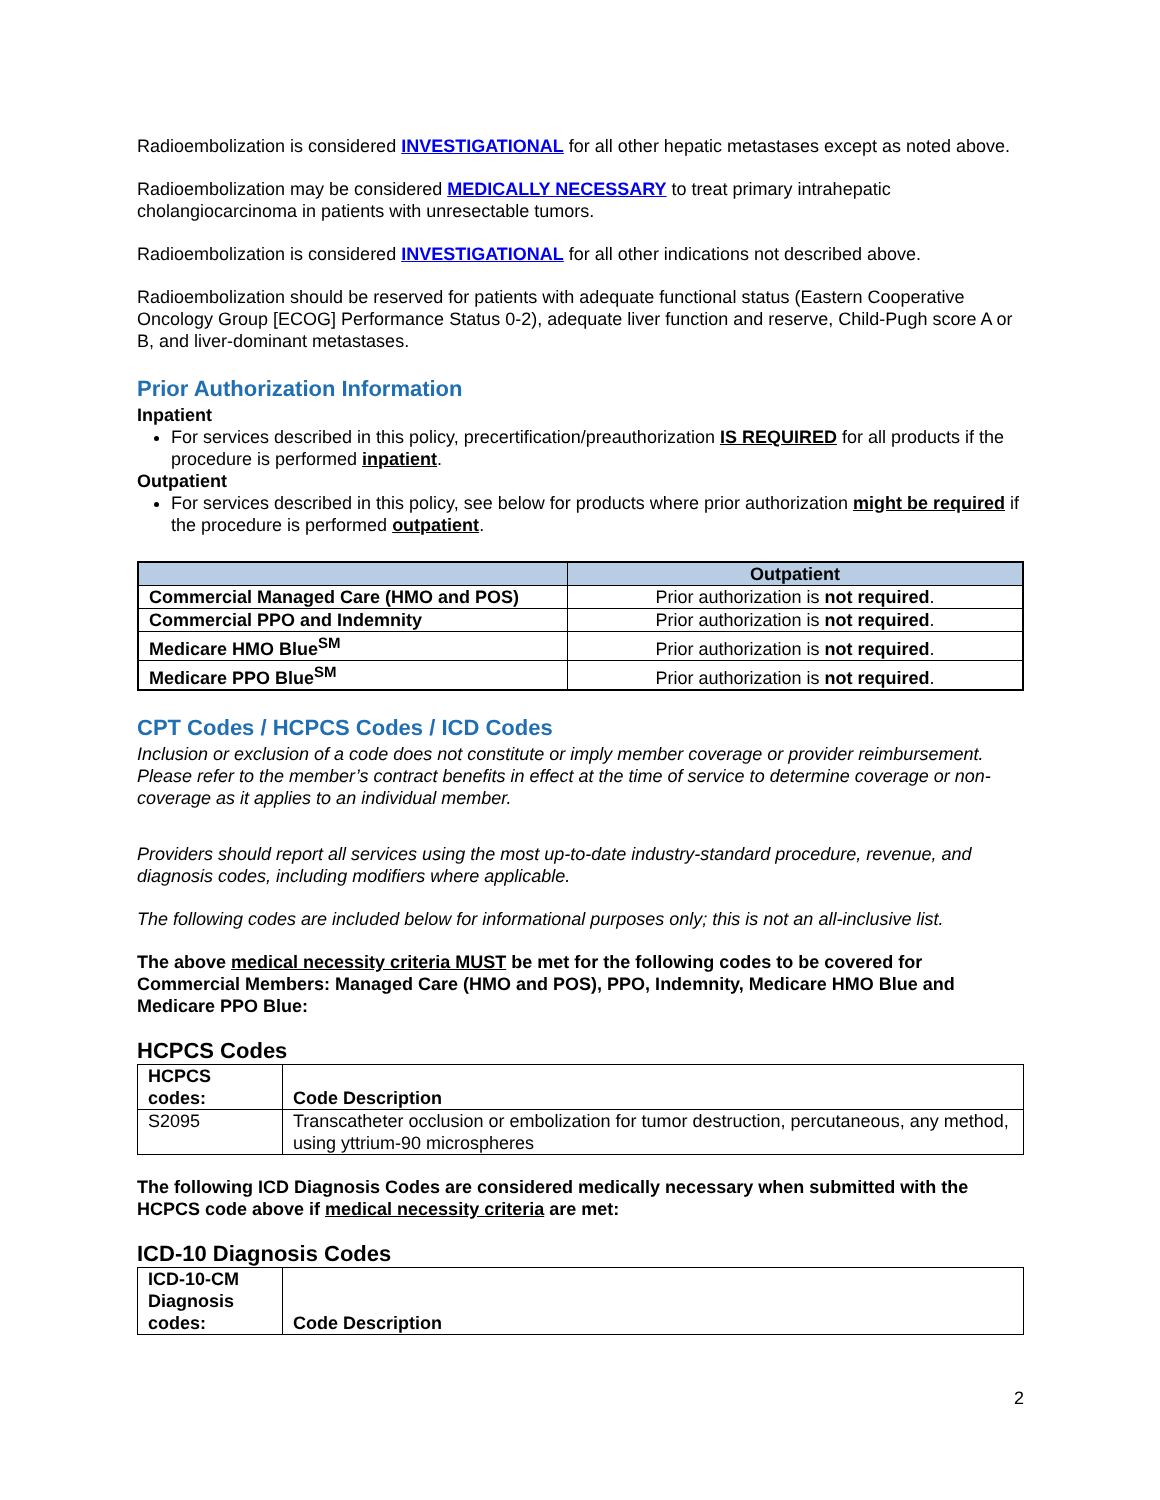Radioembolization is considered INVESTIGATIONAL for all other hepatic metastases except as noted above.
Radioembolization may be considered MEDICALLY NECESSARY to treat primary intrahepatic cholangiocarcinoma in patients with unresectable tumors.
Radioembolization is considered INVESTIGATIONAL for all other indications not described above.
Radioembolization should be reserved for patients with adequate functional status (Eastern Cooperative Oncology Group [ECOG] Performance Status 0-2), adequate liver function and reserve, Child-Pugh score A or B, and liver-dominant metastases.
Prior Authorization Information
Inpatient
For services described in this policy, precertification/preauthorization IS REQUIRED for all products if the procedure is performed inpatient.
Outpatient
For services described in this policy, see below for products where prior authorization might be required if the procedure is performed outpatient.
| | Outpatient |
| --- | --- |
| Commercial Managed Care (HMO and POS) | Prior authorization is not required . |
| Commercial PPO and Indemnity | Prior authorization is not required . |
| Medicare HMO Blue<sup>SM</sup> | Prior authorization is not required . |
| Medicare PPO Blue<sup>SM</sup> | Prior authorization is not required . |
CPT Codes / HCPCS Codes / ICD Codes
Inclusion or exclusion of a code does not constitute or imply member coverage or provider reimbursement. Please refer to the member’s contract benefits in effect at the time of service to determine coverage or non-coverage as it applies to an individual member.
Providers should report all services using the most up-to-date industry-standard procedure, revenue, and diagnosis codes, including modifiers where applicable.
The following codes are included below for informational purposes only; this is not an all-inclusive list.
The above medical necessity criteria MUST be met for the following codes to be covered for Commercial Members: Managed Care (HMO and POS), PPO, Indemnity, Medicare HMO Blue and Medicare PPO Blue:
HCPCS Codes
| HCPCS codes: | Code Description |
| --- | --- |
| S2095 | Transcatheter occlusion or embolization for tumor destruction, percutaneous, any method, using yttrium-90 microspheres |
The following ICD Diagnosis Codes are considered medically necessary when submitted with the HCPCS code above if medical necessity criteria are met:
ICD-10 Diagnosis Codes
| ICD-10-CM Diagnosis codes: | Code Description |
| --- | --- |
2